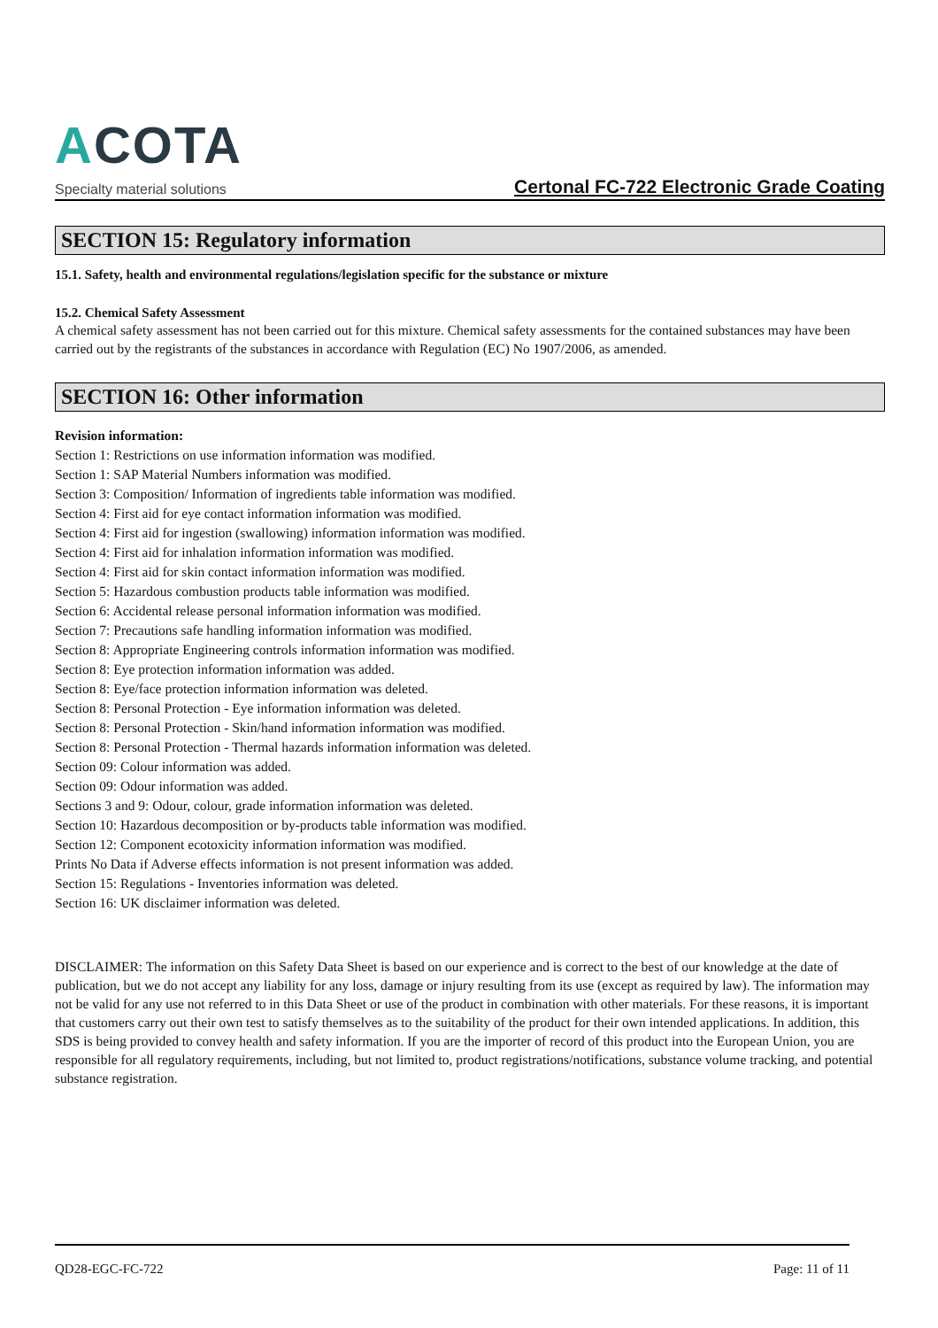ACOTA
Specialty material solutions
Certonal FC-722 Electronic Grade Coating
SECTION 15: Regulatory information
15.1. Safety, health and environmental regulations/legislation specific for the substance or mixture
15.2. Chemical Safety Assessment
A chemical safety assessment has not been carried out for this mixture. Chemical safety assessments for the contained substances may have been carried out by the registrants of the substances in accordance with Regulation (EC) No 1907/2006, as amended.
SECTION 16: Other information
Revision information:
Section 1: Restrictions on use information information was modified.
Section 1: SAP Material Numbers information was modified.
Section 3: Composition/ Information of ingredients table information was modified.
Section 4: First aid for eye contact information information was modified.
Section 4: First aid for ingestion (swallowing) information information was modified.
Section 4: First aid for inhalation information information was modified.
Section 4: First aid for skin contact information information was modified.
Section 5: Hazardous combustion products table information was modified.
Section 6: Accidental release personal information information was modified.
Section 7: Precautions safe handling information information was modified.
Section 8: Appropriate Engineering controls information information was modified.
Section 8: Eye protection information information was added.
Section 8: Eye/face protection information information was deleted.
Section 8: Personal Protection - Eye information information was deleted.
Section 8: Personal Protection - Skin/hand information information was modified.
Section 8: Personal Protection - Thermal hazards information information was deleted.
Section 09: Colour information was added.
Section 09: Odour information was added.
Sections 3 and 9: Odour, colour, grade information information was deleted.
Section 10: Hazardous decomposition or by-products table information was modified.
Section 12: Component ecotoxicity information information was modified.
Prints No Data if Adverse effects information is not present information was added.
Section 15: Regulations - Inventories information was deleted.
Section 16: UK disclaimer information was deleted.
DISCLAIMER: The information on this Safety Data Sheet is based on our experience and is correct to the best of our knowledge at the date of publication, but we do not accept any liability for any loss, damage or injury resulting from its use (except as required by law). The information may not be valid for any use not referred to in this Data Sheet or use of the product in combination with other materials. For these reasons, it is important that customers carry out their own test to satisfy themselves as to the suitability of the product for their own intended applications. In addition, this SDS is being provided to convey health and safety information. If you are the importer of record of this product into the European Union, you are responsible for all regulatory requirements, including, but not limited to, product registrations/notifications, substance volume tracking, and potential substance registration.
QD28-EGC-FC-722 Page: 11 of 11